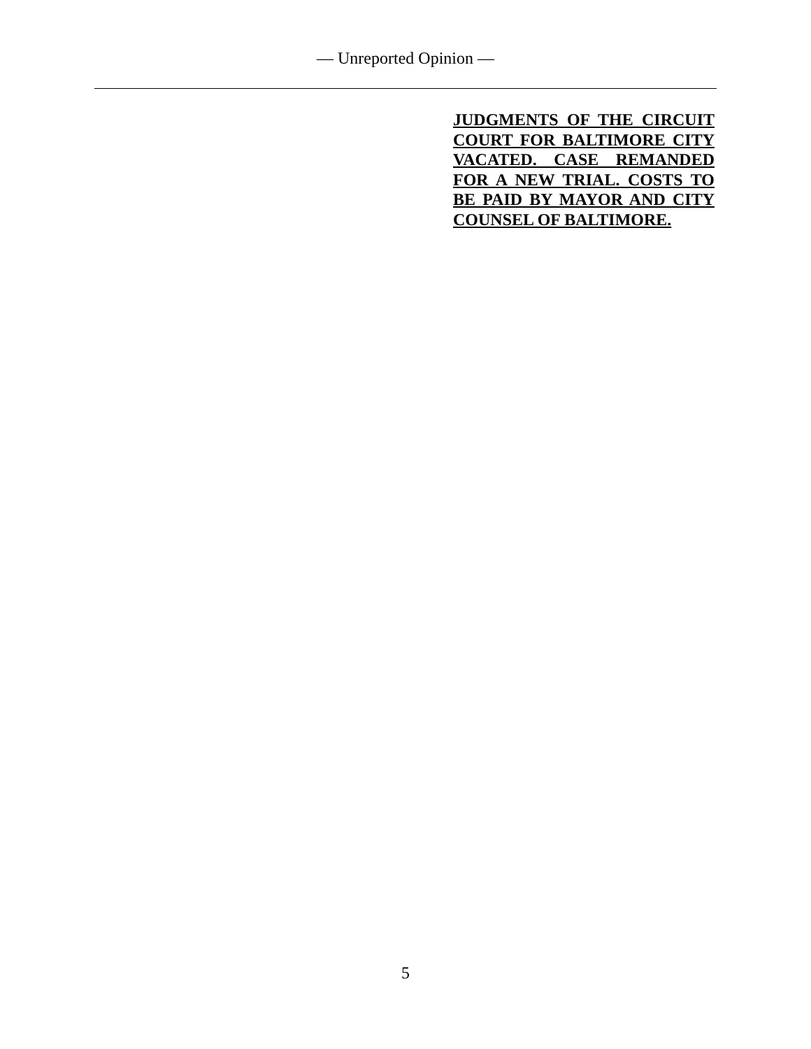— Unreported Opinion —
JUDGMENTS OF THE CIRCUIT COURT FOR BALTIMORE CITY VACATED. CASE REMANDED FOR A NEW TRIAL. COSTS TO BE PAID BY MAYOR AND CITY COUNSEL OF BALTIMORE.
5